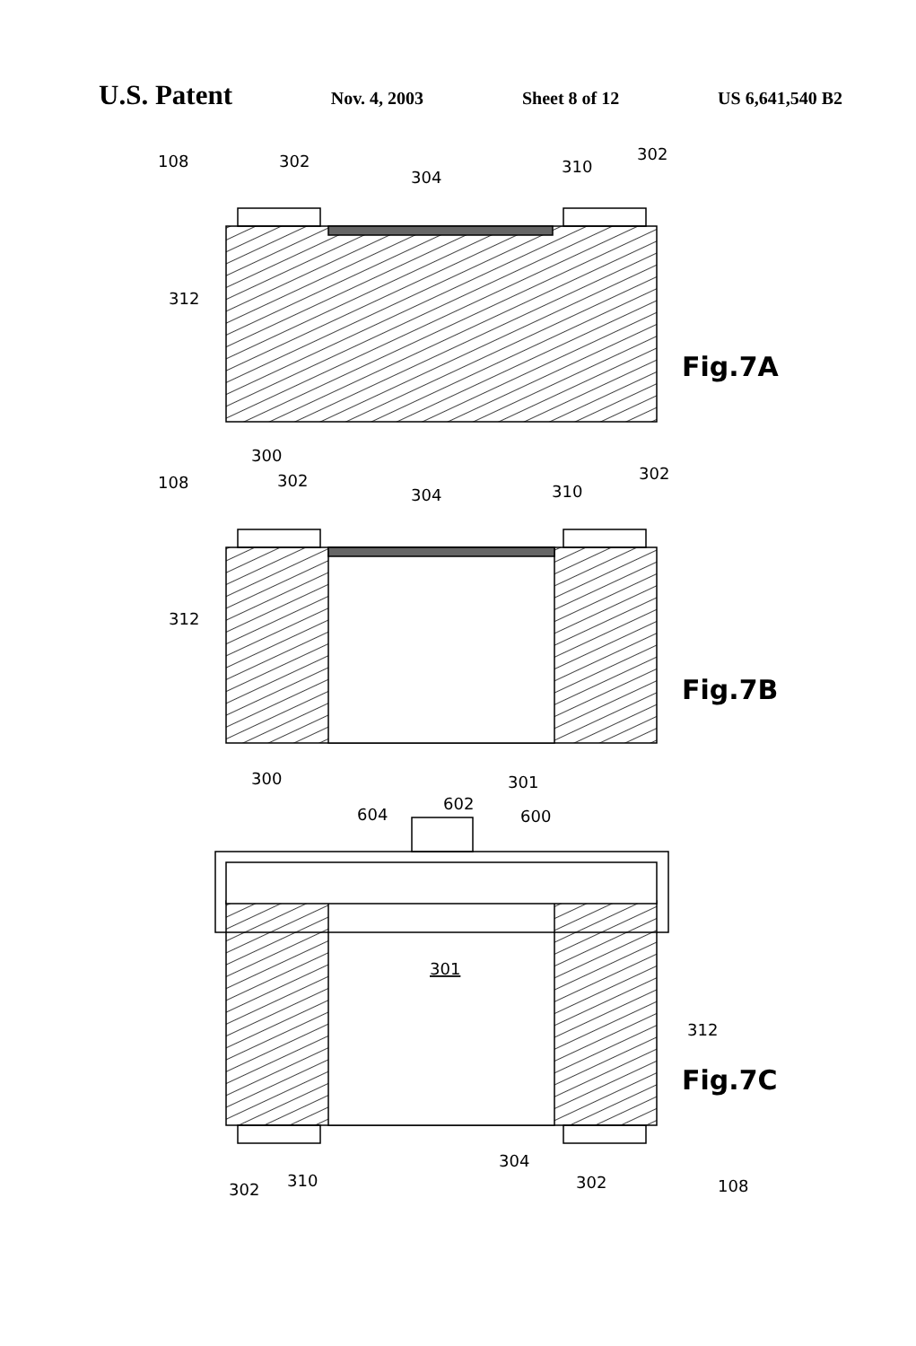U.S. Patent Nov. 4, 2003 Sheet 8 of 12 US 6,641,540 B2
108
302
304
310
302
312
300
Fig.7A
108
302
304
310
302
312
300
301
Fig.7B
604
602
600
301
312
Fig.7C
304
302
310
302
108